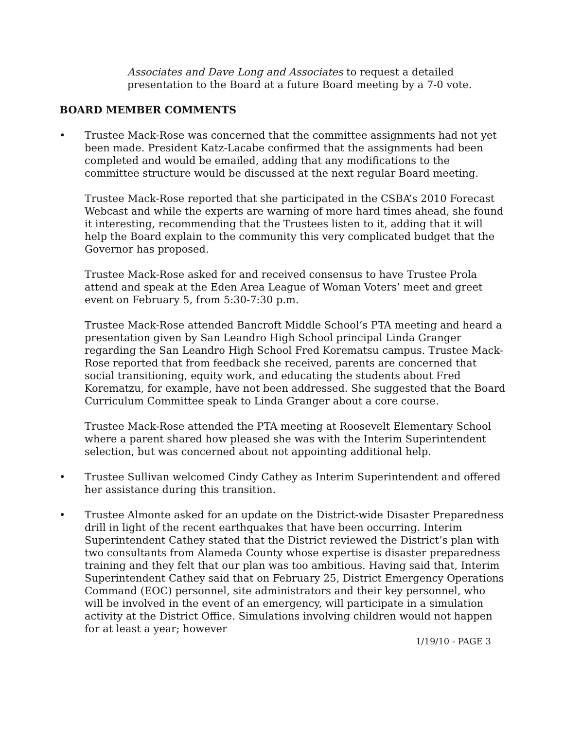Associates and Dave Long and Associates to request a detailed presentation to the Board at a future Board meeting by a 7-0 vote.
BOARD MEMBER COMMENTS
• Trustee Mack-Rose was concerned that the committee assignments had not yet been made. President Katz-Lacabe confirmed that the assignments had been completed and would be emailed, adding that any modifications to the committee structure would be discussed at the next regular Board meeting.
Trustee Mack-Rose reported that she participated in the CSBA’s 2010 Forecast Webcast and while the experts are warning of more hard times ahead, she found it interesting, recommending that the Trustees listen to it, adding that it will help the Board explain to the community this very complicated budget that the Governor has proposed.
Trustee Mack-Rose asked for and received consensus to have Trustee Prola attend and speak at the Eden Area League of Woman Voters’ meet and greet event on February 5, from 5:30-7:30 p.m.
Trustee Mack-Rose attended Bancroft Middle School’s PTA meeting and heard a presentation given by San Leandro High School principal Linda Granger regarding the San Leandro High School Fred Korematsu campus. Trustee Mack-Rose reported that from feedback she received, parents are concerned that social transitioning, equity work, and educating the students about Fred Korematzu, for example, have not been addressed. She suggested that the Board Curriculum Committee speak to Linda Granger about a core course.
Trustee Mack-Rose attended the PTA meeting at Roosevelt Elementary School where a parent shared how pleased she was with the Interim Superintendent selection, but was concerned about not appointing additional help.
• Trustee Sullivan welcomed Cindy Cathey as Interim Superintendent and offered her assistance during this transition.
• Trustee Almonte asked for an update on the District-wide Disaster Preparedness drill in light of the recent earthquakes that have been occurring. Interim Superintendent Cathey stated that the District reviewed the District’s plan with two consultants from Alameda County whose expertise is disaster preparedness training and they felt that our plan was too ambitious. Having said that, Interim Superintendent Cathey said that on February 25, District Emergency Operations Command (EOC) personnel, site administrators and their key personnel, who will be involved in the event of an emergency, will participate in a simulation activity at the District Office. Simulations involving children would not happen for at least a year; however
1/19/10 - PAGE 3